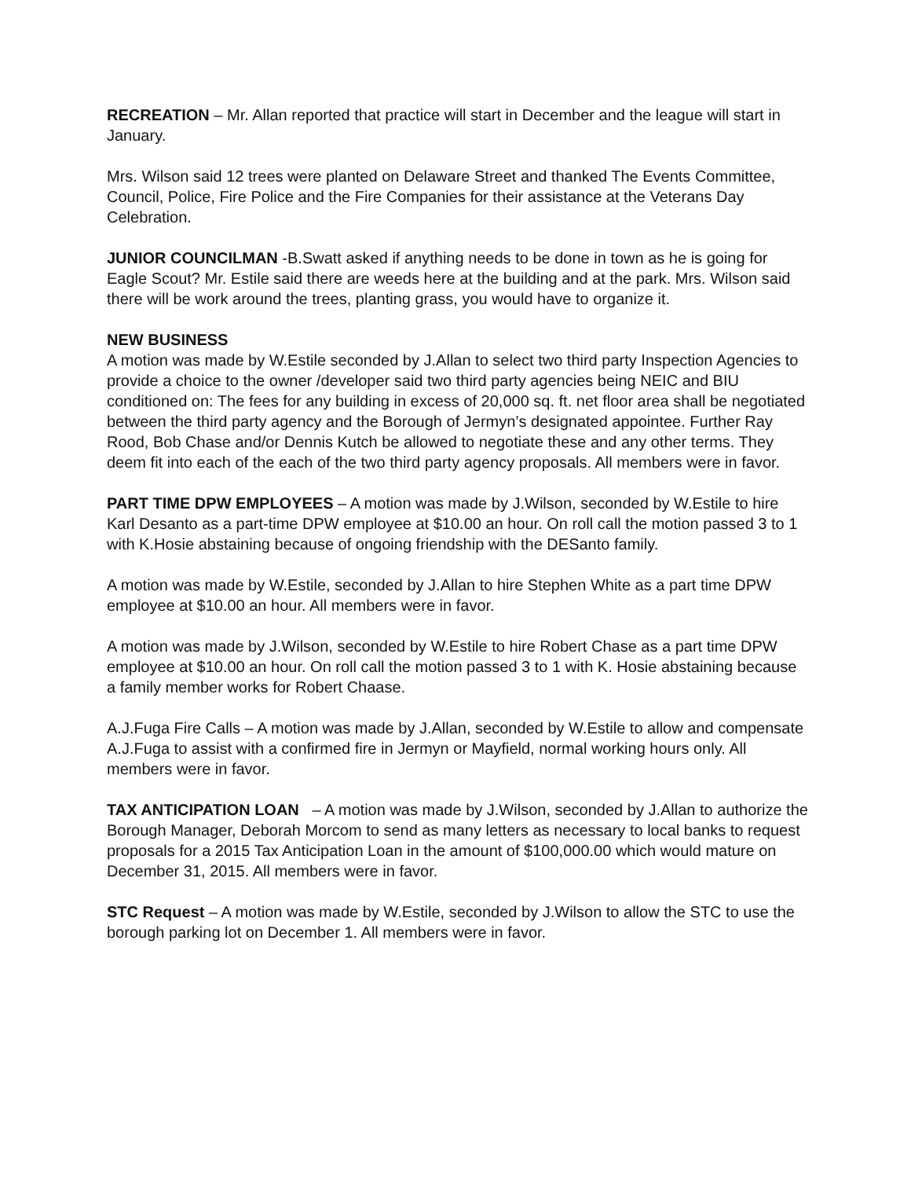RECREATION – Mr. Allan reported that practice will start in December and the league will start in January.
Mrs. Wilson said 12 trees were planted on Delaware Street and thanked The Events Committee, Council, Police, Fire Police and the Fire Companies for their assistance at the Veterans Day Celebration.
JUNIOR COUNCILMAN -B.Swatt asked if anything needs to be done in town as he is going for Eagle Scout? Mr. Estile said there are weeds here at the building and at the park. Mrs. Wilson said there will be work around the trees, planting grass, you would have to organize it.
NEW BUSINESS
A motion was made by W.Estile seconded by J.Allan to select two third party Inspection Agencies to provide a choice to the owner /developer said two third party agencies being NEIC and BIU conditioned on: The fees for any building in excess of 20,000 sq. ft. net floor area shall be negotiated between the third party agency and the Borough of Jermyn’s designated appointee. Further Ray Rood, Bob Chase and/or Dennis Kutch be allowed to negotiate these and any other terms. They deem fit into each of the each of the two third party agency proposals. All members were in favor.
PART TIME DPW EMPLOYEES – A motion was made by J.Wilson, seconded by W.Estile to hire Karl Desanto as a part-time DPW employee at $10.00 an hour. On roll call the motion passed 3 to 1 with K.Hosie abstaining because of ongoing friendship with the DESanto family.
A motion was made by W.Estile, seconded by J.Allan to hire Stephen White as a part time DPW employee at $10.00 an hour. All members were in favor.
A motion was made by J.Wilson, seconded by W.Estile to hire Robert Chase as a part time DPW employee at $10.00 an hour. On roll call the motion passed 3 to 1 with K. Hosie abstaining because a family member works for Robert Chaase.
A.J.Fuga Fire Calls – A motion was made by J.Allan, seconded by W.Estile to allow and compensate A.J.Fuga to assist with a confirmed fire in Jermyn or Mayfield, normal working hours only. All members were in favor.
TAX ANTICIPATION LOAN – A motion was made by J.Wilson, seconded by J.Allan to authorize the Borough Manager, Deborah Morcom to send as many letters as necessary to local banks to request proposals for a 2015 Tax Anticipation Loan in the amount of $100,000.00 which would mature on December 31, 2015. All members were in favor.
STC Request – A motion was made by W.Estile, seconded by J.Wilson to allow the STC to use the borough parking lot on December 1. All members were in favor.